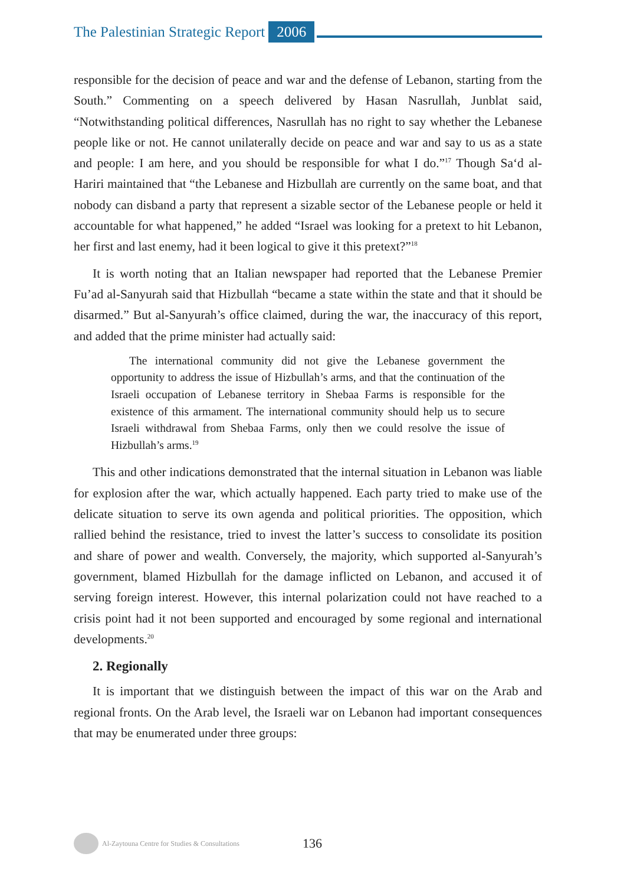The Palestinian Strategic Report 2006
responsible for the decision of peace and war and the defense of Lebanon, starting from the South.” Commenting on a speech delivered by Hasan Nasrullah, Junblat said, “Notwithstanding political differences, Nasrullah has no right to say whether the Lebanese people like or not. He cannot unilaterally decide on peace and war and say to us as a state and people: I am here, and you should be responsible for what I do.”<sup>17</sup> Though Sa‘d al-Hariri maintained that “the Lebanese and Hizbullah are currently on the same boat, and that nobody can disband a party that represent a sizable sector of the Lebanese people or held it accountable for what happened,” he added “Israel was looking for a pretext to hit Lebanon, her first and last enemy, had it been logical to give it this pretext?”<sup>18</sup>
It is worth noting that an Italian newspaper had reported that the Lebanese Premier Fu’ad al-Sanyurah said that Hizbullah “became a state within the state and that it should be disarmed.” But al-Sanyurah’s office claimed, during the war, the inaccuracy of this report, and added that the prime minister had actually said:
The international community did not give the Lebanese government the opportunity to address the issue of Hizbullah’s arms, and that the continuation of the Israeli occupation of Lebanese territory in Shebaa Farms is responsible for the existence of this armament. The international community should help us to secure Israeli withdrawal from Shebaa Farms, only then we could resolve the issue of Hizbullah’s arms.<sup>19</sup>
This and other indications demonstrated that the internal situation in Lebanon was liable for explosion after the war, which actually happened. Each party tried to make use of the delicate situation to serve its own agenda and political priorities. The opposition, which rallied behind the resistance, tried to invest the latter’s success to consolidate its position and share of power and wealth. Conversely, the majority, which supported al-Sanyurah’s government, blamed Hizbullah for the damage inflicted on Lebanon, and accused it of serving foreign interest. However, this internal polarization could not have reached to a crisis point had it not been supported and encouraged by some regional and international developments.<sup>20</sup>
2. Regionally
It is important that we distinguish between the impact of this war on the Arab and regional fronts. On the Arab level, the Israeli war on Lebanon had important consequences that may be enumerated under three groups:
Al-Zaytouna Centre for Studies & Consultations 136